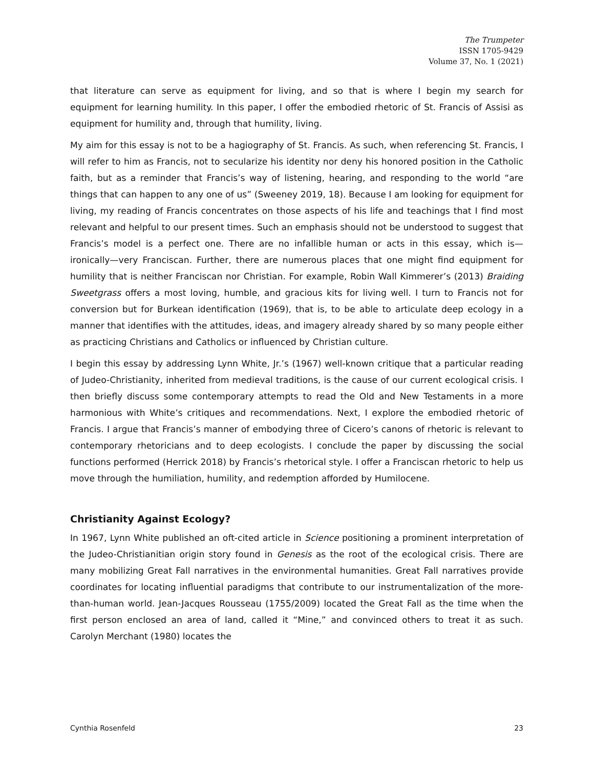The Trumpeter
ISSN 1705-9429
Volume 37, No. 1 (2021)
that literature can serve as equipment for living, and so that is where I begin my search for equipment for learning humility. In this paper, I offer the embodied rhetoric of St. Francis of Assisi as equipment for humility and, through that humility, living.
My aim for this essay is not to be a hagiography of St. Francis. As such, when referencing St. Francis, I will refer to him as Francis, not to secularize his identity nor deny his honored position in the Catholic faith, but as a reminder that Francis’s way of listening, hearing, and responding to the world “are things that can happen to any one of us” (Sweeney 2019, 18). Because I am looking for equipment for living, my reading of Francis concentrates on those aspects of his life and teachings that I find most relevant and helpful to our present times. Such an emphasis should not be understood to suggest that Francis’s model is a perfect one. There are no infallible human or acts in this essay, which is—ironically—very Franciscan. Further, there are numerous places that one might find equipment for humility that is neither Franciscan nor Christian. For example, Robin Wall Kimmerer’s (2013) Braiding Sweetgrass offers a most loving, humble, and gracious kits for living well. I turn to Francis not for conversion but for Burkean identification (1969), that is, to be able to articulate deep ecology in a manner that identifies with the attitudes, ideas, and imagery already shared by so many people either as practicing Christians and Catholics or influenced by Christian culture.
I begin this essay by addressing Lynn White, Jr.’s (1967) well-known critique that a particular reading of Judeo-Christianity, inherited from medieval traditions, is the cause of our current ecological crisis. I then briefly discuss some contemporary attempts to read the Old and New Testaments in a more harmonious with White’s critiques and recommendations. Next, I explore the embodied rhetoric of Francis. I argue that Francis’s manner of embodying three of Cicero’s canons of rhetoric is relevant to contemporary rhetoricians and to deep ecologists. I conclude the paper by discussing the social functions performed (Herrick 2018) by Francis’s rhetorical style. I offer a Franciscan rhetoric to help us move through the humiliation, humility, and redemption afforded by Humilocene.
Christianity Against Ecology?
In 1967, Lynn White published an oft-cited article in Science positioning a prominent interpretation of the Judeo-Christianitian origin story found in Genesis as the root of the ecological crisis. There are many mobilizing Great Fall narratives in the environmental humanities. Great Fall narratives provide coordinates for locating influential paradigms that contribute to our instrumentalization of the more-than-human world. Jean-Jacques Rousseau (1755/2009) located the Great Fall as the time when the first person enclosed an area of land, called it “Mine,” and convinced others to treat it as such. Carolyn Merchant (1980) locates the
Cynthia Rosenfeld 23